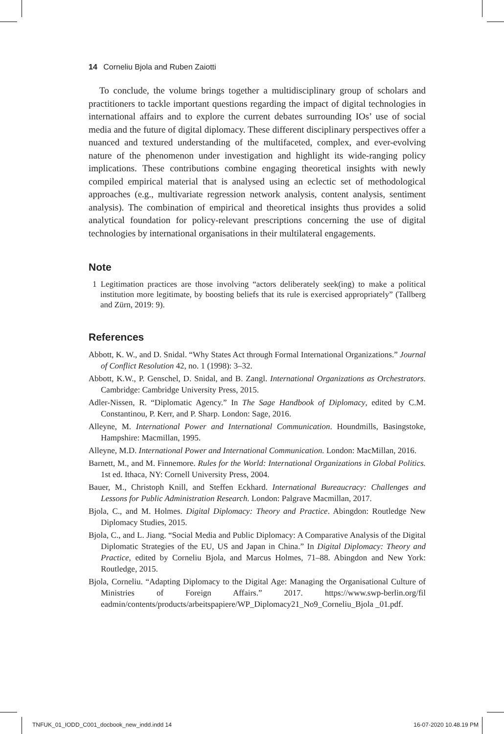14 Corneliu Bjola and Ruben Zaiotti
To conclude, the volume brings together a multidisciplinary group of scholars and practitioners to tackle important questions regarding the impact of digital technologies in international affairs and to explore the current debates surrounding IOs’ use of social media and the future of digital diplomacy. These different disciplinary perspectives offer a nuanced and textured understanding of the multifaceted, complex, and ever-evolving nature of the phenomenon under investigation and highlight its wide-ranging policy implications. These contributions combine engaging theoretical insights with newly compiled empirical material that is analysed using an eclectic set of methodological approaches (e.g., multivariate regression network analysis, content analysis, sentiment analysis). The combination of empirical and theoretical insights thus provides a solid analytical foundation for policy-relevant prescriptions concerning the use of digital technologies by international organisations in their multilateral engagements.
Note
1 Legitimation practices are those involving “actors deliberately seek(ing) to make a political institution more legitimate, by boosting beliefs that its rule is exercised appropriately” (Tallberg and Zürn, 2019: 9).
References
Abbott, K. W., and D. Snidal. “Why States Act through Formal International Organizations.” Journal of Conflict Resolution 42, no. 1 (1998): 3–32.
Abbott, K.W., P. Genschel, D. Snidal, and B. Zangl. International Organizations as Orchestrators. Cambridge: Cambridge University Press, 2015.
Adler-Nissen, R. “Diplomatic Agency.” In The Sage Handbook of Diplomacy, edited by C.M. Constantinou, P. Kerr, and P. Sharp. London: Sage, 2016.
Alleyne, M. International Power and International Communication. Houndmills, Basingstoke, Hampshire: Macmillan, 1995.
Alleyne, M.D. International Power and International Communication. London: MacMillan, 2016.
Barnett, M., and M. Finnemore. Rules for the World: International Organizations in Global Politics. 1st ed. Ithaca, NY: Cornell University Press, 2004.
Bauer, M., Christoph Knill, and Steffen Eckhard. International Bureaucracy: Challenges and Lessons for Public Administration Research. London: Palgrave Macmillan, 2017.
Bjola, C., and M. Holmes. Digital Diplomacy: Theory and Practice. Abingdon: Routledge New Diplomacy Studies, 2015.
Bjola, C., and L. Jiang. “Social Media and Public Diplomacy: A Comparative Analysis of the Digital Diplomatic Strategies of the EU, US and Japan in China.” In Digital Diplomacy: Theory and Practice, edited by Corneliu Bjola, and Marcus Holmes, 71–88. Abingdon and New York: Routledge, 2015.
Bjola, Corneliu. “Adapting Diplomacy to the Digital Age: Managing the Organisational Culture of Ministries of Foreign Affairs.” 2017. https://www.swp-berlin.org/fil eadmin/contents/products/arbeitspapiere/WP_Diplomacy21_No9_Corneliu_Bjola _01.pdf.
TNFUK_01_IODD_C001_docbook_new_indd.indd 14
16-07-2020 10.48.19 PM